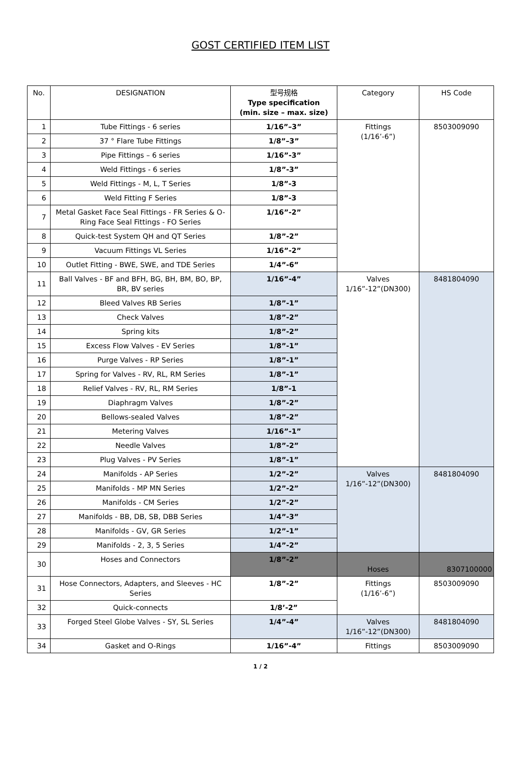GOST CERTIFIED ITEM LIST
| No. | DESIGNATION | 型号规格 Type specification (min. size – max. size) | Category | HS Code |
| --- | --- | --- | --- | --- |
| 1 | Tube Fittings - 6 series | 1/16”–3” | Fittings (1/16’-6”) | 8503009090 |
| 2 | 37 ° Flare Tube Fittings | 1/8”–3” | | |
| 3 | Pipe Fittings – 6 series | 1/16”-3” | | |
| 4 | Weld Fittings - 6 series | 1/8”-3” | | |
| 5 | Weld Fittings - M, L, T Series | 1/8”-3 | | |
| 6 | Weld Fitting F Series | 1/8”-3 | | |
| 7 | Metal Gasket Face Seal Fittings - FR Series & O-Ring Face Seal Fittings - FO Series | 1/16”-2” | | |
| 8 | Quick-test System QH and QT Series | 1/8”-2” | | |
| 9 | Vacuum Fittings VL Series | 1/16”-2” | | |
| 10 | Outlet Fitting - BWE, SWE, and TDE Series | 1/4”-6” | | |
| 11 | Ball Valves - BF and BFH, BG, BH, BM, BO, BP, BR, BV series | 1/16”-4” | Valves 1/16”-12”(DN300) | 8481804090 |
| 12 | Bleed Valves RB Series | 1/8”-1” | | |
| 13 | Check Valves | 1/8”-2” | | |
| 14 | Spring kits | 1/8”-2” | | |
| 15 | Excess Flow Valves - EV Series | 1/8”-1” | | |
| 16 | Purge Valves - RP Series | 1/8”-1” | | |
| 17 | Spring for Valves - RV, RL, RM Series | 1/8”-1” | | |
| 18 | Relief Valves - RV, RL, RM Series | 1/8”-1 | | |
| 19 | Diaphragm Valves | 1/8”-2” | | |
| 20 | Bellows-sealed Valves | 1/8”-2” | | |
| 21 | Metering Valves | 1/16”-1” | | |
| 22 | Needle Valves | 1/8”-2” | | |
| 23 | Plug Valves - PV Series | 1/8”-1” | | |
| 24 | Manifolds - AP Series | 1/2”-2” | Valves 1/16”-12”(DN300) | 8481804090 |
| 25 | Manifolds - MP MN Series | 1/2”-2” | | |
| 26 | Manifolds - CM Series | 1/2”-2” | | |
| 27 | Manifolds - BB, DB, SB, DBB Series | 1/4”-3” | | |
| 28 | Manifolds - GV, GR Series | 1/2”-1” | | |
| 29 | Manifolds - 2, 3, 5 Series | 1/4”-2” | | |
| 30 | Hoses and Connectors | 1/8”-2” | Hoses | 8307100000 |
| 31 | Hose Connectors, Adapters, and Sleeves - HC Series | 1/8”-2” | Fittings (1/16’-6”) | 8503009090 |
| 32 | Quick-connects | 1/8’-2” | | |
| 33 | Forged Steel Globe Valves - SY, SL Series | 1/4”-4” | Valves 1/16”-12”(DN300) | 8481804090 |
| 34 | Gasket and O-Rings | 1/16”-4” | Fittings | 8503009090 |
1 / 2